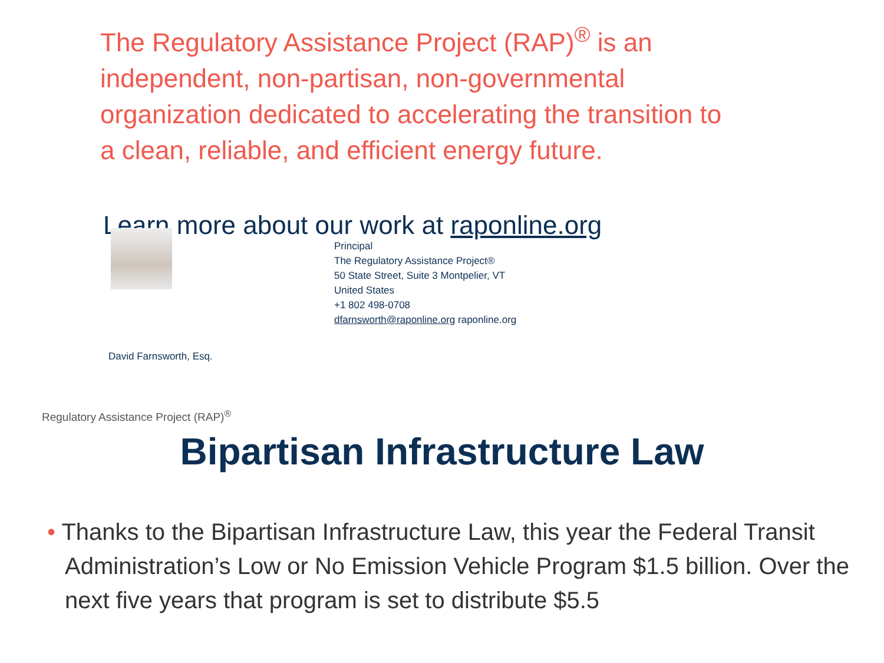The Regulatory Assistance Project (RAP)<sup>®</sup> is an independent, non-partisan, non-governmental organization dedicated to accelerating the transition to a clean, reliable, and efficient energy future.
Learn more about our work at raponline.org
Principal
The Regulatory Assistance Project®
50 State Street, Suite 3 Montpelier, VT
United States
+1 802 498-0708
dfarnsworth@raponline.org raponline.org
David Farnsworth, Esq.
Regulatory Assistance Project (RAP)<sup>®</sup>
Bipartisan Infrastructure Law
• Thanks to the Bipartisan Infrastructure Law, this year the Federal Transit Administration’s Low or No Emission Vehicle Program $1.5 billion. Over the next five years that program is set to distribute $5.5